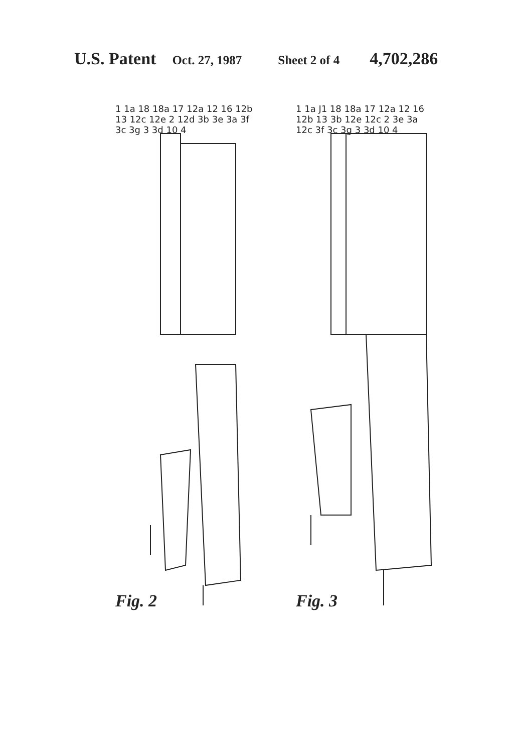U.S. Patent Oct. 27, 1987 Sheet 2 of 4 4,702,286
1 1a 18 18a 17 12a 12 16 12b 13 12c 12e 2 12d 3b 3e 3a 3f 3c 3g 3 3d 10 4
Fig. 2
1 1a J1 18 18a 17 12a 12 16 12b 13 3b 12e 12c 2 3e 3a 12c 3f 3c 3g 3 3d 10 4
Fig. 3